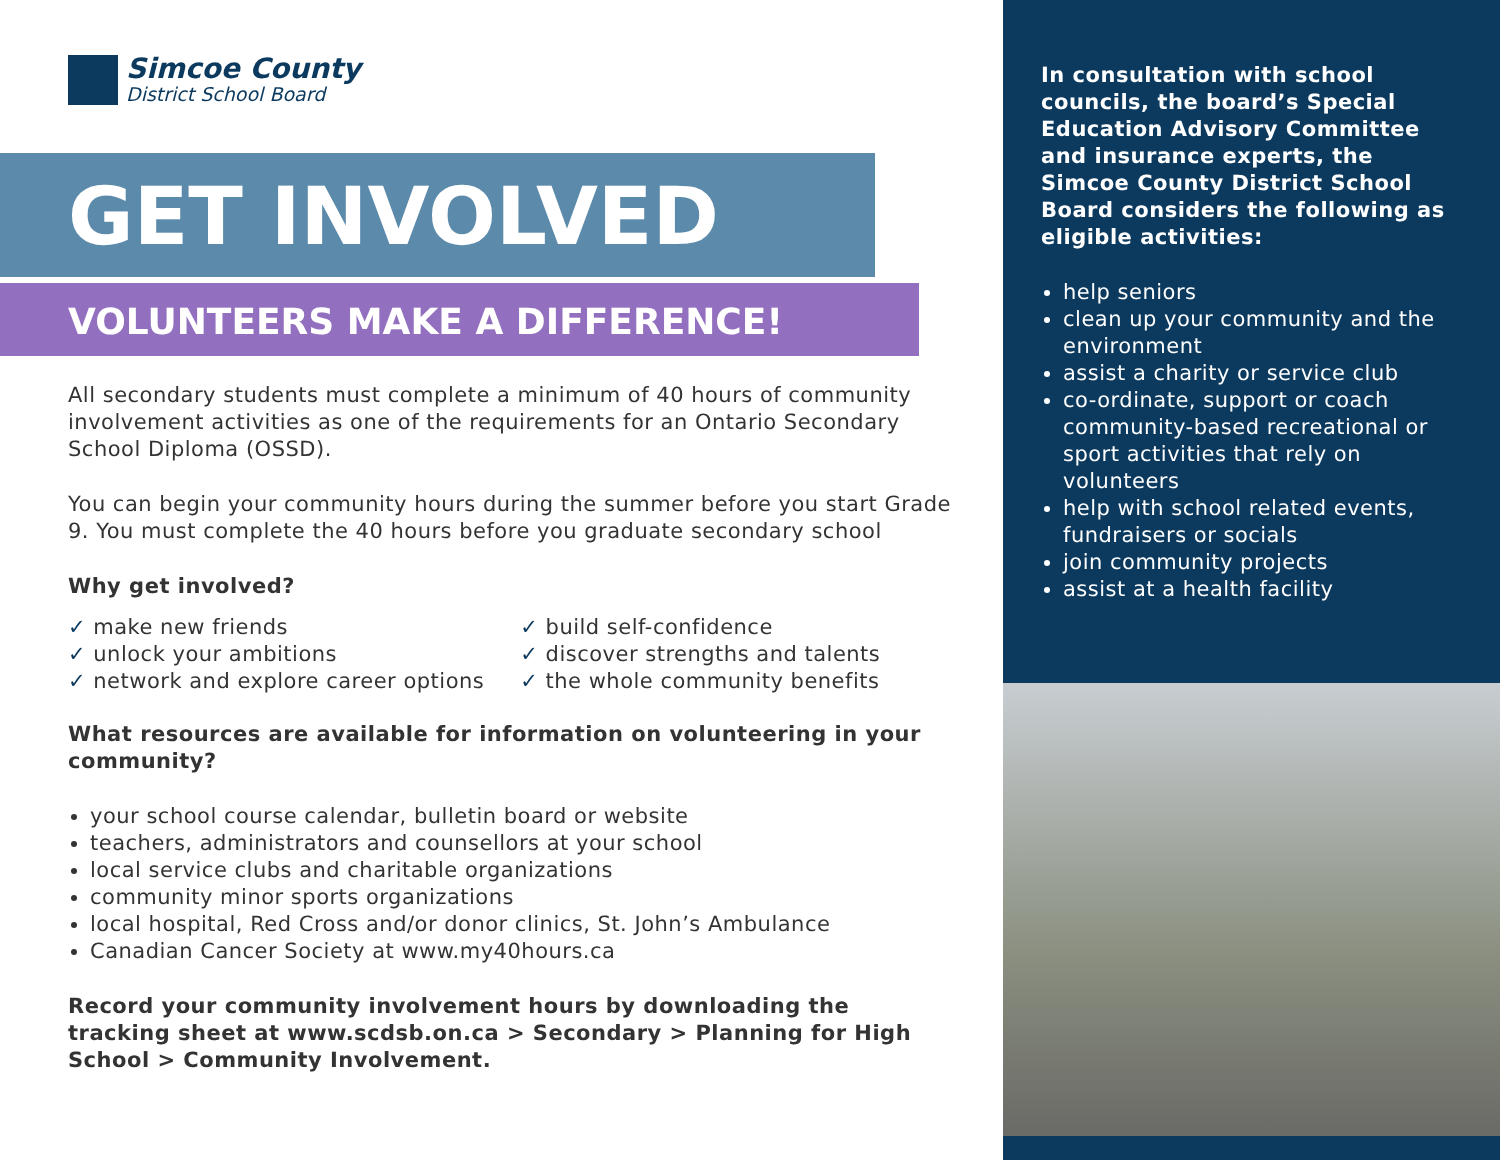Simcoe County
District School Board
GET INVOLVED
VOLUNTEERS MAKE A DIFFERENCE!
All secondary students must complete a minimum of 40 hours of community involvement activities as one of the requirements for an Ontario Secondary School Diploma (OSSD).
You can begin your community hours during the summer before you start Grade 9. You must complete the 40 hours before you graduate secondary school
Why get involved?
✓ make new friends
✓ unlock your ambitions
✓ network and explore career options
✓ build self-confidence
✓ discover strengths and talents
✓ the whole community benefits
What resources are available for information on volunteering in your community?
your school course calendar, bulletin board or website
teachers, administrators and counsellors at your school
local service clubs and charitable organizations
community minor sports organizations
local hospital, Red Cross and/or donor clinics, St. John’s Ambulance
Canadian Cancer Society at www.my40hours.ca
Record your community involvement hours by downloading the tracking sheet at www.scdsb.on.ca > Secondary > Planning for High School > Community Involvement.
In consultation with school councils, the board’s Special Education Advisory Committee and insurance experts, the Simcoe County District School Board considers the following as eligible activities:
help seniors
clean up your community and the environment
assist a charity or service club
co-ordinate, support or coach community-based recreational or sport activities that rely on volunteers
help with school related events, fundraisers or socials
join community projects
assist at a health facility